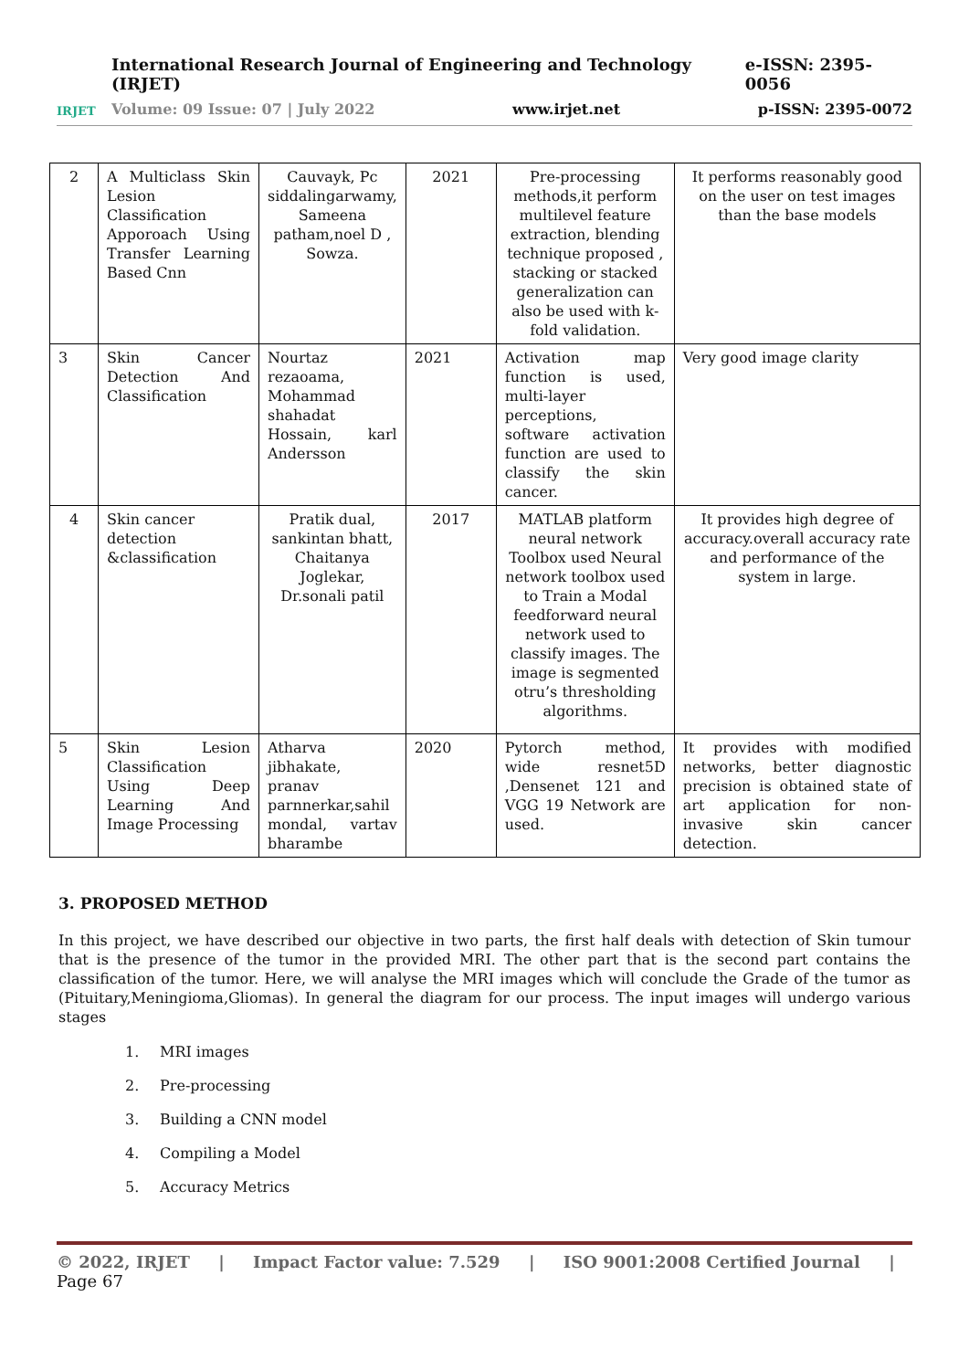IRJET
International Research Journal of Engineering and Technology (IRJET) e-ISSN: 2395-0056
Volume: 09 Issue: 07 | July 2022 www.irjet.net p-ISSN: 2395-0072
| 2 | A Multiclass Skin Lesion Classification Apporoach Using Transfer Learning Based Cnn | Cauvayk, Pc siddalingarwamy, Sameena patham,noel D , Sowza. | 2021 | Pre-processing methods,it perform multilevel feature extraction, blending technique proposed , stacking or stacked generalization can also be used with k-fold validation. | It performs reasonably good on the user on test images than the base models |
| 3 | Skin Cancer Detection And Classification | Nourtaz rezaoama, Mohammad shahadat Hossain, karl Andersson | 2021 | Activation map function is used, multi-layer perceptions, software activation function are used to classify the skin cancer. | Very good image clarity |
| 4 | Skin cancer detection &classification | Pratik dual, sankintan bhatt, Chaitanya Joglekar, Dr.sonali patil | 2017 | MATLAB platform neural network Toolbox used Neural network toolbox used to Train a Modal feedforward neural network used to classify images. The image is segmented otru’s thresholding algorithms. | It provides high degree of accuracy.overall accuracy rate and performance of the system in large. |
| 5 | Skin Lesion Classification Using Deep Learning And Image Processing | Atharva jibhakate, pranav parnnerkar,sahil mondal, vartav bharambe | 2020 | Pytorch method, wide resnet5D ,Densenet 121 and VGG 19 Network are used. | It provides with modified networks, better diagnostic precision is obtained state of art application for non-invasive skin cancer detection. |
3. PROPOSED METHOD
In this project, we have described our objective in two parts, the first half deals with detection of Skin tumour that is the presence of the tumor in the provided MRI. The other part that is the second part contains the classification of the tumor. Here, we will analyse the MRI images which will conclude the Grade of the tumor as (Pituitary,Meningioma,Gliomas). In general the diagram for our process. The input images will undergo various stages
1. MRI images
2. Pre-processing
3. Building a CNN model
4. Compiling a Model
5. Accuracy Metrics
© 2022, IRJET | Impact Factor value: 7.529 | ISO 9001:2008 Certified Journal | Page 67